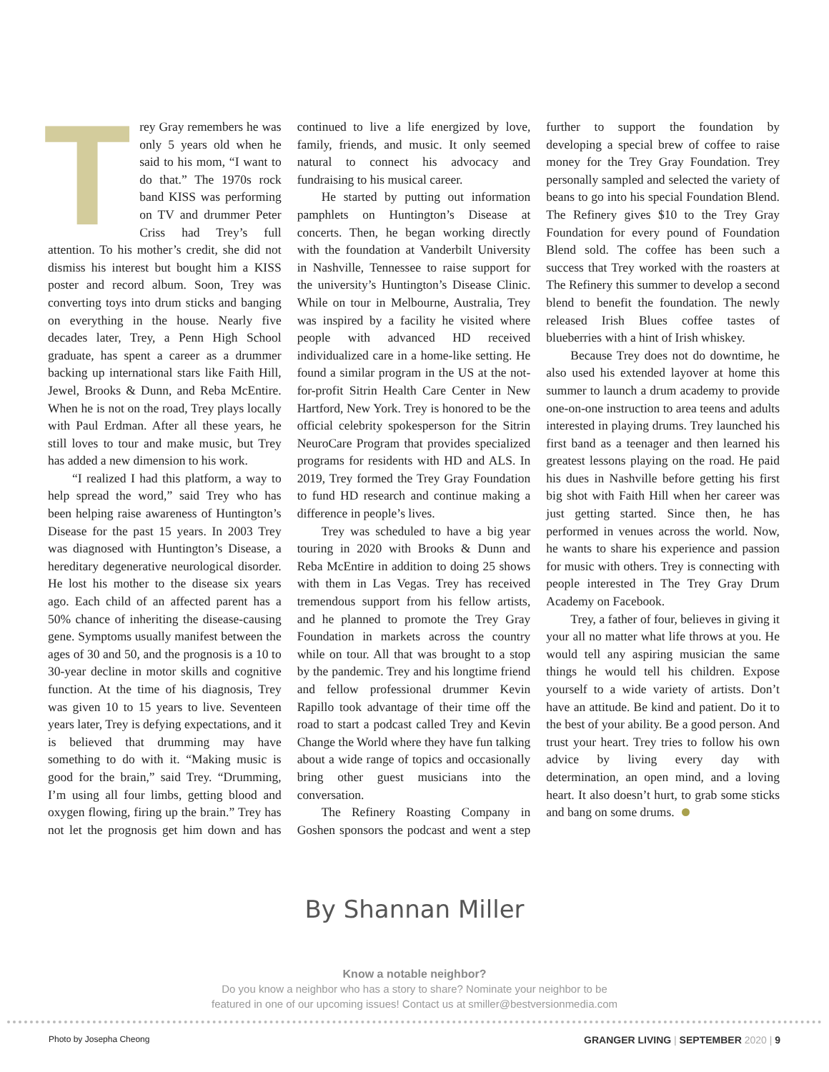Trey Gray remembers he was only 5 years old when he said to his mom, “I want to do that.” The 1970s rock band KISS was performing on TV and drummer Peter Criss had Trey’s full attention. To his mother’s credit, she did not dismiss his interest but bought him a KISS poster and record album. Soon, Trey was converting toys into drum sticks and banging on everything in the house. Nearly five decades later, Trey, a Penn High School graduate, has spent a career as a drummer backing up international stars like Faith Hill, Jewel, Brooks & Dunn, and Reba McEntire. When he is not on the road, Trey plays locally with Paul Erdman. After all these years, he still loves to tour and make music, but Trey has added a new dimension to his work.
“I realized I had this platform, a way to help spread the word,” said Trey who has been helping raise awareness of Huntington’s Disease for the past 15 years. In 2003 Trey was diagnosed with Huntington’s Disease, a hereditary degenerative neurological disorder. He lost his mother to the disease six years ago. Each child of an affected parent has a 50% chance of inheriting the disease-causing gene. Symptoms usually manifest between the ages of 30 and 50, and the prognosis is a 10 to 30-year decline in motor skills and cognitive function. At the time of his diagnosis, Trey was given 10 to 15 years to live. Seventeen years later, Trey is defying expectations, and it is believed that drumming may have something to do with it. “Making music is good for the brain,” said Trey. “Drumming, I’m using all four limbs, getting blood and oxygen flowing, firing up the brain.” Trey has not let the prognosis get him down and has continued to live a life energized by love, family, friends, and music. It only seemed natural to connect his advocacy and fundraising to his musical career.
He started by putting out information pamphlets on Huntington’s Disease at concerts. Then, he began working directly with the foundation at Vanderbilt University in Nashville, Tennessee to raise support for the university’s Huntington’s Disease Clinic. While on tour in Melbourne, Australia, Trey was inspired by a facility he visited where people with advanced HD received individualized care in a home-like setting. He found a similar program in the US at the not-for-profit Sitrin Health Care Center in New Hartford, New York. Trey is honored to be the official celebrity spokesperson for the Sitrin NeuroCare Program that provides specialized programs for residents with HD and ALS. In 2019, Trey formed the Trey Gray Foundation to fund HD research and continue making a difference in people’s lives.
Trey was scheduled to have a big year touring in 2020 with Brooks & Dunn and Reba McEntire in addition to doing 25 shows with them in Las Vegas. Trey has received tremendous support from his fellow artists, and he planned to promote the Trey Gray Foundation in markets across the country while on tour. All that was brought to a stop by the pandemic. Trey and his longtime friend and fellow professional drummer Kevin Rapillo took advantage of their time off the road to start a podcast called Trey and Kevin Change the World where they have fun talking about a wide range of topics and occasionally bring other guest musicians into the conversation.
The Refinery Roasting Company in Goshen sponsors the podcast and went a step further to support the foundation by developing a special brew of coffee to raise money for the Trey Gray Foundation. Trey personally sampled and selected the variety of beans to go into his special Foundation Blend. The Refinery gives $10 to the Trey Gray Foundation for every pound of Foundation Blend sold. The coffee has been such a success that Trey worked with the roasters at The Refinery this summer to develop a second blend to benefit the foundation. The newly released Irish Blues coffee tastes of blueberries with a hint of Irish whiskey.
Because Trey does not do downtime, he also used his extended layover at home this summer to launch a drum academy to provide one-on-one instruction to area teens and adults interested in playing drums. Trey launched his first band as a teenager and then learned his greatest lessons playing on the road. He paid his dues in Nashville before getting his first big shot with Faith Hill when her career was just getting started. Since then, he has performed in venues across the world. Now, he wants to share his experience and passion for music with others. Trey is connecting with people interested in The Trey Gray Drum Academy on Facebook.
Trey, a father of four, believes in giving it your all no matter what life throws at you. He would tell any aspiring musician the same things he would tell his children. Expose yourself to a wide variety of artists. Don’t have an attitude. Be kind and patient. Do it to the best of your ability. Be a good person. And trust your heart. Trey tries to follow his own advice by living every day with determination, an open mind, and a loving heart. It also doesn’t hurt, to grab some sticks and bang on some drums.
By Shannan Miller
Know a notable neighbor?
Do you know a neighbor who has a story to share? Nominate your neighbor to be
featured in one of our upcoming issues! Contact us at smiller@bestversionmedia.com
Photo by Josepha Cheong GRANGER LIVING | SEPTEMBER 2020 | 9